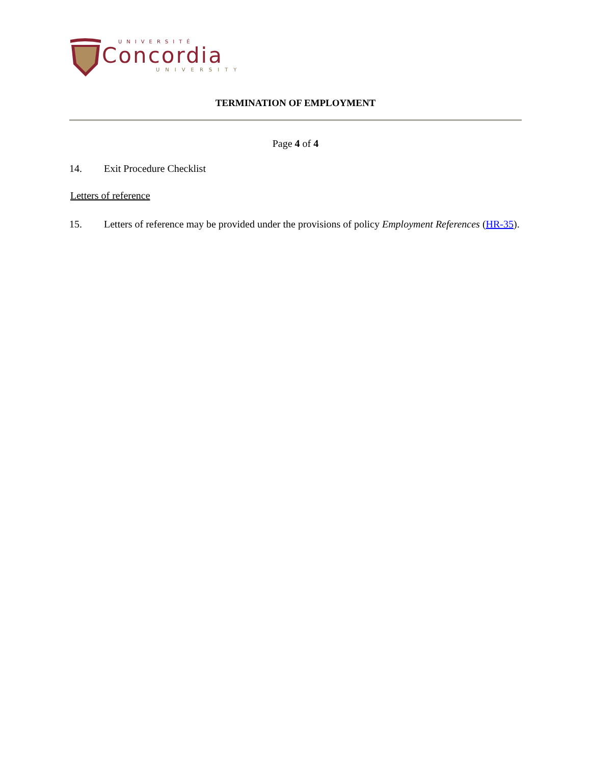UNIVERSITÉ
Concordia
UNIVERSITY
TERMINATION OF EMPLOYMENT
Page 4 of 4
14. Exit Procedure Checklist
Letters of reference
15. Letters of reference may be provided under the provisions of policy Employment References (HR-35).